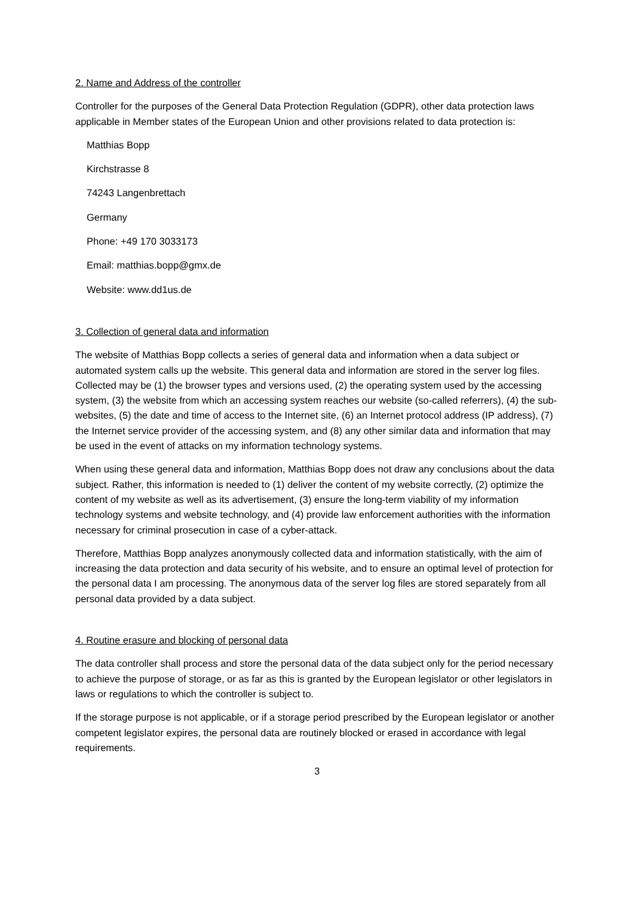2. Name and Address of the controller
Controller for the purposes of the General Data Protection Regulation (GDPR), other data protection laws applicable in Member states of the European Union and other provisions related to data protection is:
Matthias Bopp
Kirchstrasse 8
74243 Langenbrettach
Germany
Phone: +49 170 3033173
Email: matthias.bopp@gmx.de
Website: www.dd1us.de
3. Collection of general data and information
The website of Matthias Bopp collects a series of general data and information when a data subject or automated system calls up the website. This general data and information are stored in the server log files. Collected may be (1) the browser types and versions used, (2) the operating system used by the accessing system, (3) the website from which an accessing system reaches our website (so-called referrers), (4) the sub-websites, (5) the date and time of access to the Internet site, (6) an Internet protocol address (IP address), (7) the Internet service provider of the accessing system, and (8) any other similar data and information that may be used in the event of attacks on my information technology systems.
When using these general data and information, Matthias Bopp does not draw any conclusions about the data subject. Rather, this information is needed to (1) deliver the content of my website correctly, (2) optimize the content of my website as well as its advertisement, (3) ensure the long-term viability of my information technology systems and website technology, and (4) provide law enforcement authorities with the information necessary for criminal prosecution in case of a cyber-attack.
Therefore, Matthias Bopp analyzes anonymously collected data and information statistically, with the aim of increasing the data protection and data security of his website, and to ensure an optimal level of protection for the personal data I am processing. The anonymous data of the server log files are stored separately from all personal data provided by a data subject.
4. Routine erasure and blocking of personal data
The data controller shall process and store the personal data of the data subject only for the period necessary to achieve the purpose of storage, or as far as this is granted by the European legislator or other legislators in laws or regulations to which the controller is subject to.
If the storage purpose is not applicable, or if a storage period prescribed by the European legislator or another competent legislator expires, the personal data are routinely blocked or erased in accordance with legal requirements.
3